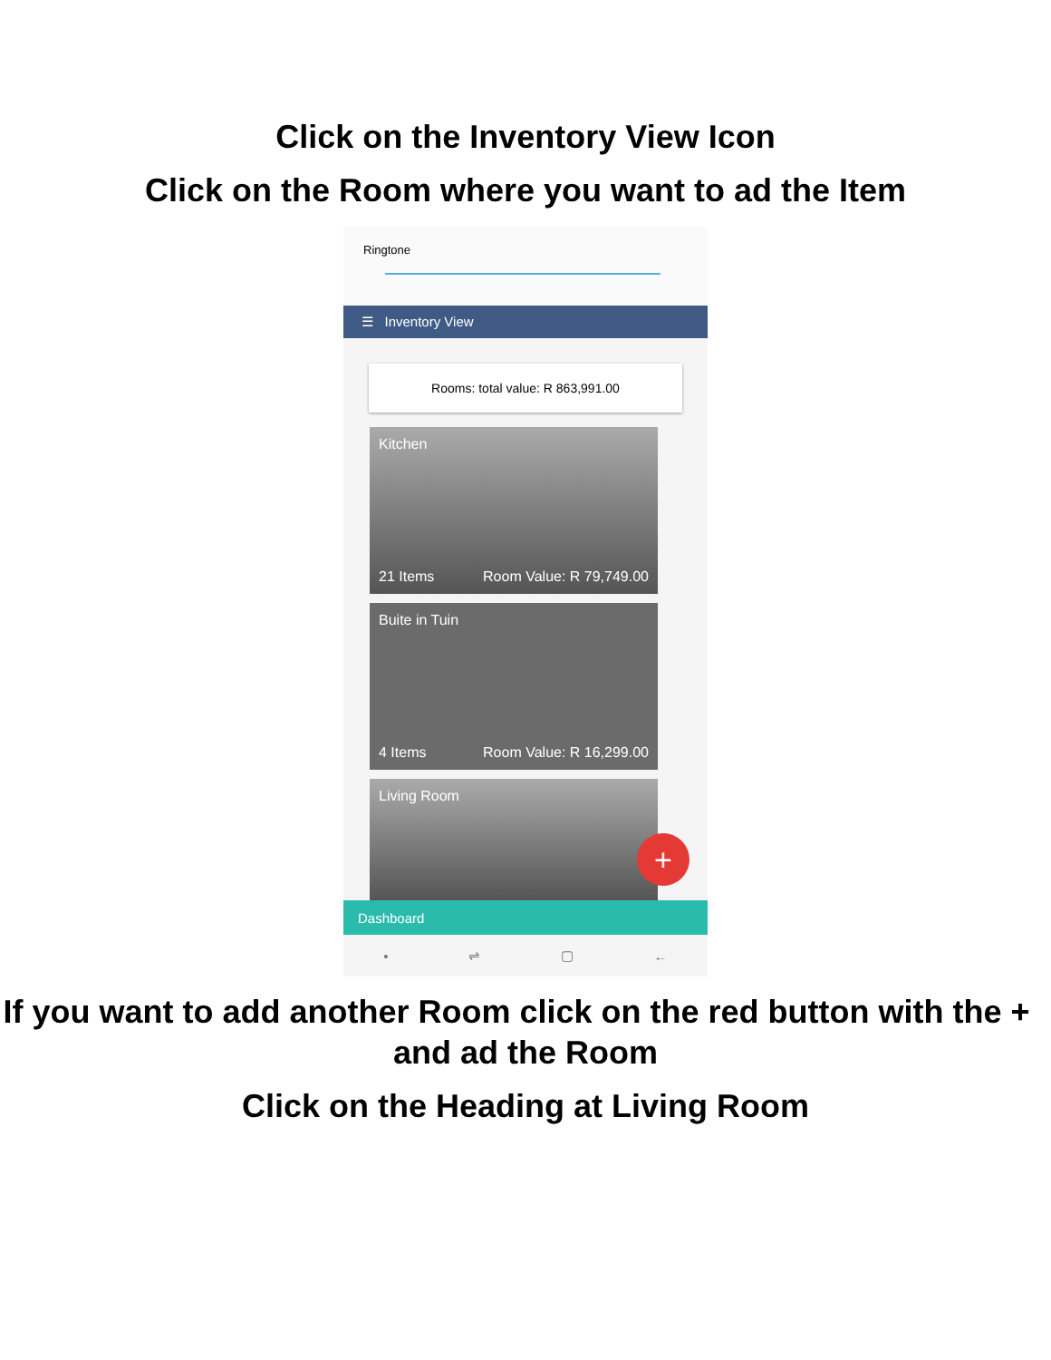Click on the Inventory View Icon
Click on the Room where you want to ad the Item
Ringtone
☰ Inventory View
Rooms: total value: R 863,991.00
Kitchen
21 Items Room Value: R 79,749.00
Buite in Tuin
4 Items Room Value: R 16,299.00
Living Room
+
Dashboard
• ⇌ ▢ ←
If you want to add another Room click on the red button with the + and ad the Room
Click on the Heading at Living Room